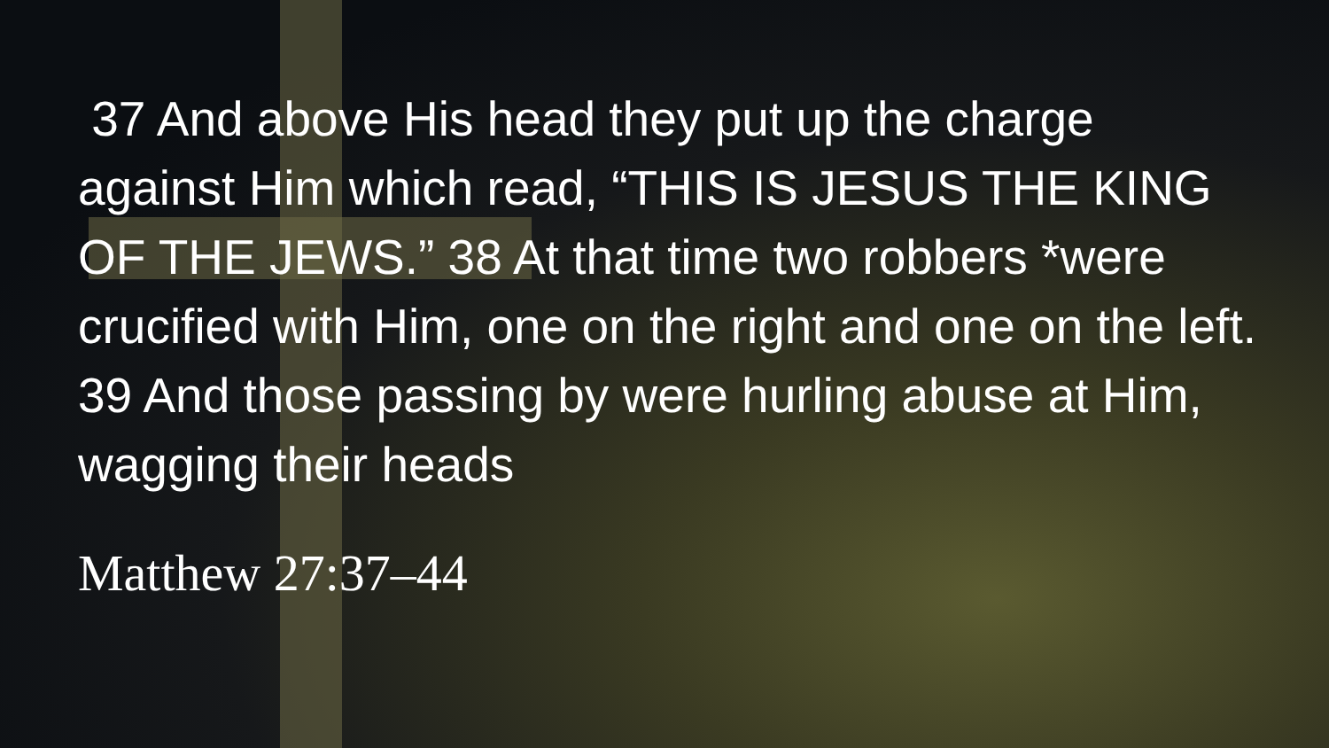37 And above His head they put up the charge against Him which read, “THIS IS JESUS THE KING OF THE JEWS.” 38 At that time two robbers *were crucified with Him, one on the right and one on the left. 39 And those passing by were hurling abuse at Him, wagging their heads
Matthew 27:37–44